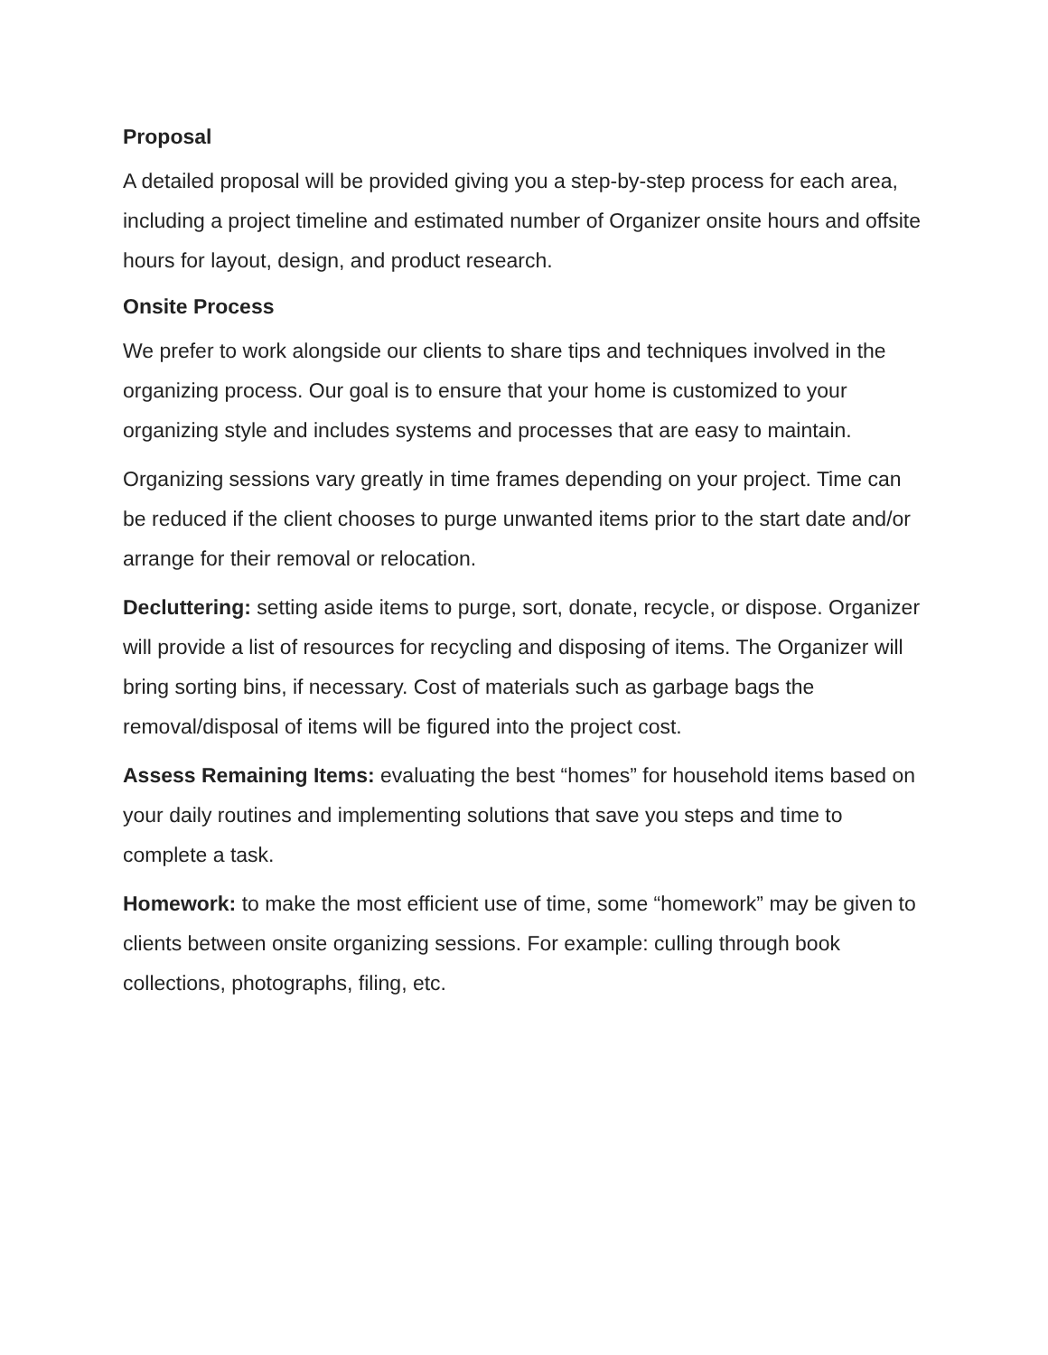Proposal
A detailed proposal will be provided giving you a step-by-step process for each area, including a project timeline and estimated number of Organizer onsite hours and offsite hours for layout, design, and product research.
Onsite Process
We prefer to work alongside our clients to share tips and techniques involved in the organizing process. Our goal is to ensure that your home is customized to your organizing style and includes systems and processes that are easy to maintain.
Organizing sessions vary greatly in time frames depending on your project. Time can be reduced if the client chooses to purge unwanted items prior to the start date and/or arrange for their removal or relocation.
Decluttering: setting aside items to purge, sort, donate, recycle, or dispose. Organizer will provide a list of resources for recycling and disposing of items. The Organizer will bring sorting bins, if necessary. Cost of materials such as garbage bags the removal/disposal of items will be figured into the project cost.
Assess Remaining Items: evaluating the best “homes” for household items based on your daily routines and implementing solutions that save you steps and time to complete a task.
Homework: to make the most efficient use of time, some “homework” may be given to clients between onsite organizing sessions. For example: culling through book collections, photographs, filing, etc.